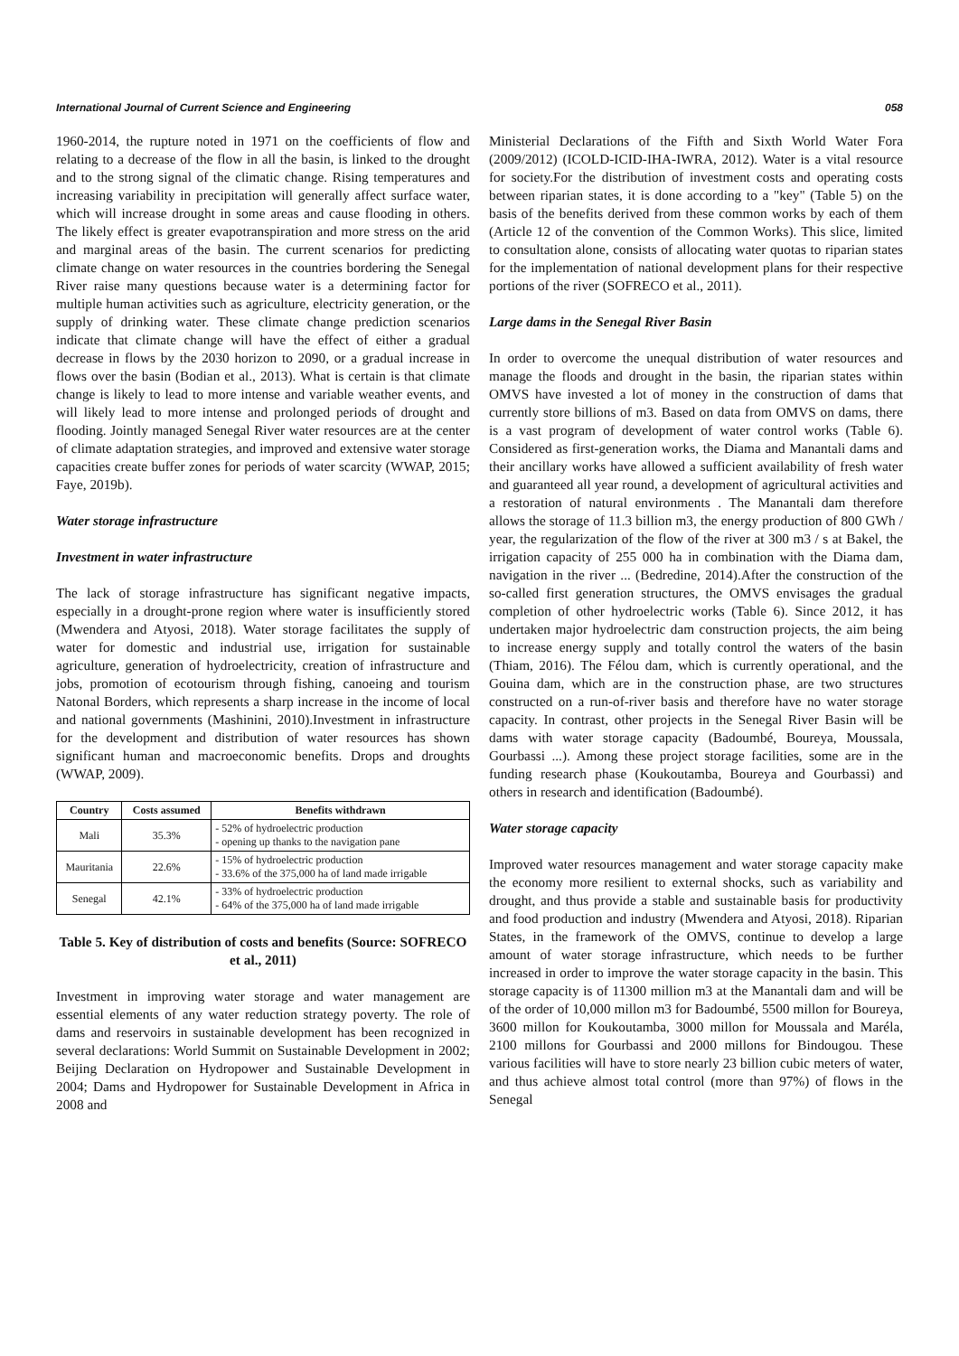International Journal of Current Science and Engineering 058
1960-2014, the rupture noted in 1971 on the coefficients of flow and relating to a decrease of the flow in all the basin, is linked to the drought and to the strong signal of the climatic change. Rising temperatures and increasing variability in precipitation will generally affect surface water, which will increase drought in some areas and cause flooding in others. The likely effect is greater evapotranspiration and more stress on the arid and marginal areas of the basin. The current scenarios for predicting climate change on water resources in the countries bordering the Senegal River raise many questions because water is a determining factor for multiple human activities such as agriculture, electricity generation, or the supply of drinking water. These climate change prediction scenarios indicate that climate change will have the effect of either a gradual decrease in flows by the 2030 horizon to 2090, or a gradual increase in flows over the basin (Bodian et al., 2013). What is certain is that climate change is likely to lead to more intense and variable weather events, and will likely lead to more intense and prolonged periods of drought and flooding. Jointly managed Senegal River water resources are at the center of climate adaptation strategies, and improved and extensive water storage capacities create buffer zones for periods of water scarcity (WWAP, 2015; Faye, 2019b).
Water storage infrastructure
Investment in water infrastructure
The lack of storage infrastructure has significant negative impacts, especially in a drought-prone region where water is insufficiently stored (Mwendera and Atyosi, 2018). Water storage facilitates the supply of water for domestic and industrial use, irrigation for sustainable agriculture, generation of hydroelectricity, creation of infrastructure and jobs, promotion of ecotourism through fishing, canoeing and tourism Natonal Borders, which represents a sharp increase in the income of local and national governments (Mashinini, 2010).Investment in infrastructure for the development and distribution of water resources has shown significant human and macroeconomic benefits. Drops and droughts (WWAP, 2009).
| Country | Costs assumed | Benefits withdrawn |
| --- | --- | --- |
| Mali | 35.3% | - 52% of hydroelectric production - opening up thanks to the navigation pane |
| Mauritania | 22.6% | - 15% of hydroelectric production - 33.6% of the 375,000 ha of land made irrigable |
| Senegal | 42.1% | - 33% of hydroelectric production - 64% of the 375,000 ha of land made irrigable |
Table 5. Key of distribution of costs and benefits (Source: SOFRECO et al., 2011)
Investment in improving water storage and water management are essential elements of any water reduction strategy poverty. The role of dams and reservoirs in sustainable development has been recognized in several declarations: World Summit on Sustainable Development in 2002; Beijing Declaration on Hydropower and Sustainable Development in 2004; Dams and Hydropower for Sustainable Development in Africa in 2008 and
Ministerial Declarations of the Fifth and Sixth World Water Fora (2009/2012) (ICOLD-ICID-IHA-IWRA, 2012). Water is a vital resource for society.For the distribution of investment costs and operating costs between riparian states, it is done according to a "key" (Table 5) on the basis of the benefits derived from these common works by each of them (Article 12 of the convention of the Common Works). This slice, limited to consultation alone, consists of allocating water quotas to riparian states for the implementation of national development plans for their respective portions of the river (SOFRECO et al., 2011).
Large dams in the Senegal River Basin
In order to overcome the unequal distribution of water resources and manage the floods and drought in the basin, the riparian states within OMVS have invested a lot of money in the construction of dams that currently store billions of m3. Based on data from OMVS on dams, there is a vast program of development of water control works (Table 6). Considered as first-generation works, the Diama and Manantali dams and their ancillary works have allowed a sufficient availability of fresh water and guaranteed all year round, a development of agricultural activities and a restoration of natural environments . The Manantali dam therefore allows the storage of 11.3 billion m3, the energy production of 800 GWh / year, the regularization of the flow of the river at 300 m3 / s at Bakel, the irrigation capacity of 255 000 ha in combination with the Diama dam, navigation in the river ... (Bedredine, 2014).After the construction of the so-called first generation structures, the OMVS envisages the gradual completion of other hydroelectric works (Table 6). Since 2012, it has undertaken major hydroelectric dam construction projects, the aim being to increase energy supply and totally control the waters of the basin (Thiam, 2016). The Félou dam, which is currently operational, and the Gouina dam, which are in the construction phase, are two structures constructed on a run-of-river basis and therefore have no water storage capacity. In contrast, other projects in the Senegal River Basin will be dams with water storage capacity (Badoumbé, Boureya, Moussala, Gourbassi ...). Among these project storage facilities, some are in the funding research phase (Koukoutamba, Boureya and Gourbassi) and others in research and identification (Badoumbé).
Water storage capacity
Improved water resources management and water storage capacity make the economy more resilient to external shocks, such as variability and drought, and thus provide a stable and sustainable basis for productivity and food production and industry (Mwendera and Atyosi, 2018). Riparian States, in the framework of the OMVS, continue to develop a large amount of water storage infrastructure, which needs to be further increased in order to improve the water storage capacity in the basin. This storage capacity is of 11300 million m3 at the Manantali dam and will be of the order of 10,000 millon m3 for Badoumbé, 5500 millon for Boureya, 3600 millon for Koukoutamba, 3000 millon for Moussala and Maréla, 2100 millons for Gourbassi and 2000 millons for Bindougou. These various facilities will have to store nearly 23 billion cubic meters of water, and thus achieve almost total control (more than 97%) of flows in the Senegal